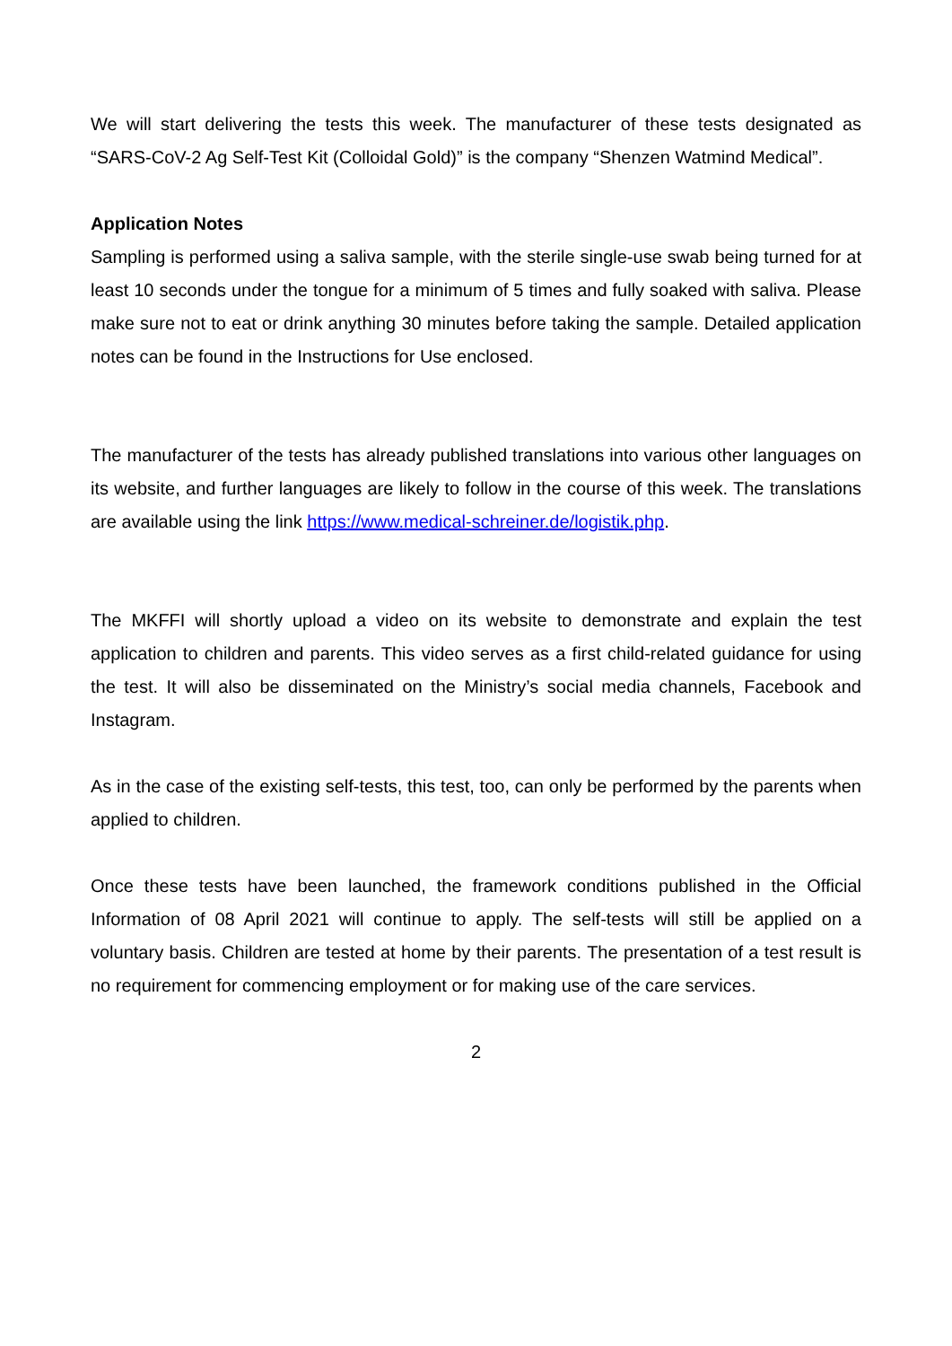We will start delivering the tests this week. The manufacturer of these tests designated as “SARS-CoV-2 Ag Self-Test Kit (Colloidal Gold)” is the company “Shenzen Watmind Medical”.
Application Notes
Sampling is performed using a saliva sample, with the sterile single-use swab being turned for at least 10 seconds under the tongue for a minimum of 5 times and fully soaked with saliva. Please make sure not to eat or drink anything 30 minutes before taking the sample. Detailed application notes can be found in the Instructions for Use enclosed.
The manufacturer of the tests has already published translations into various other languages on its website, and further languages are likely to follow in the course of this week. The translations are available using the link https://www.medical-schreiner.de/logistik.php.
The MKFFI will shortly upload a video on its website to demonstrate and explain the test application to children and parents. This video serves as a first child-related guidance for using the test. It will also be disseminated on the Ministry’s social media channels, Facebook and Instagram.
As in the case of the existing self-tests, this test, too, can only be performed by the parents when applied to children.
Once these tests have been launched, the framework conditions published in the Official Information of 08 April 2021 will continue to apply. The self-tests will still be applied on a voluntary basis. Children are tested at home by their parents. The presentation of a test result is no requirement for commencing employment or for making use of the care services.
2